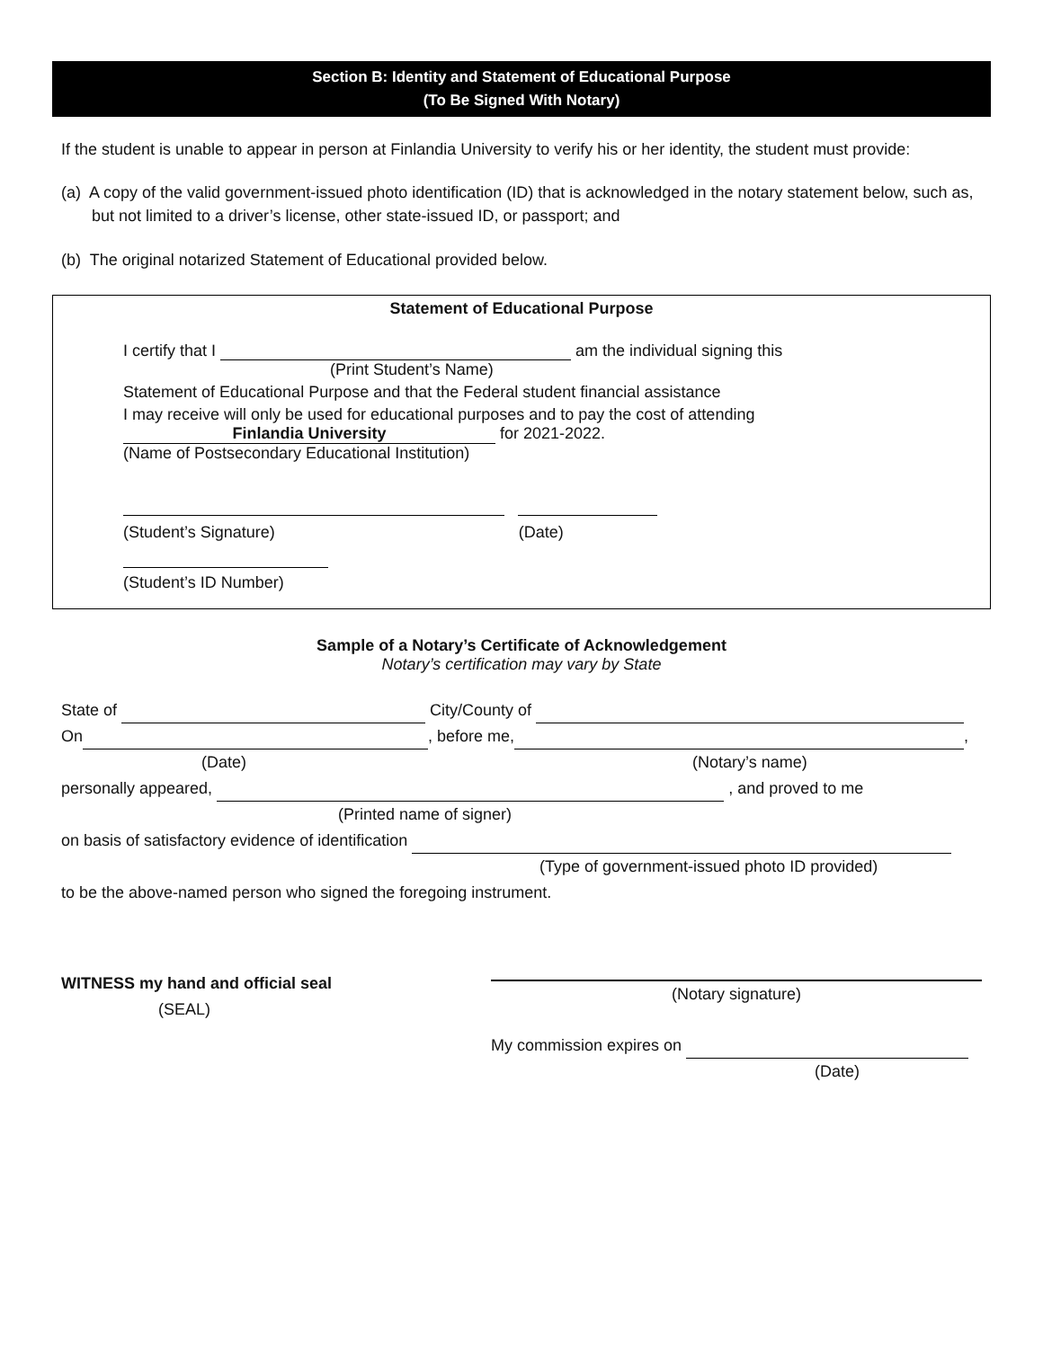Section B: Identity and Statement of Educational Purpose
(To Be Signed With Notary)
If the student is unable to appear in person at Finlandia University to verify his or her identity, the student must provide:
(a) A copy of the valid government-issued photo identification (ID) that is acknowledged in the notary statement below, such as, but not limited to a driver’s license, other state-issued ID, or passport; and
(b) The original notarized Statement of Educational provided below.
Statement of Educational Purpose
I certify that I am the individual signing this
(Print Student’s Name)
Statement of Educational Purpose and that the Federal student financial assistance
I may receive will only be used for educational purposes and to pay the cost of attending
Finlandia University for 2021-2022.
(Name of Postsecondary Educational Institution)
(Student’s Signature) (Date)
(Student’s ID Number)
Sample of a Notary’s Certificate of Acknowledgement
Notary’s certification may vary by State
State of City/County of
On , before me, ,
(Date) (Notary’s name)
personally appeared, , and proved to me
(Printed name of signer)
on basis of satisfactory evidence of identification
(Type of government-issued photo ID provided)
to be the above-named person who signed the foregoing instrument.
WITNESS my hand and official seal
(SEAL)
(Notary signature)
My commission expires on
(Date)